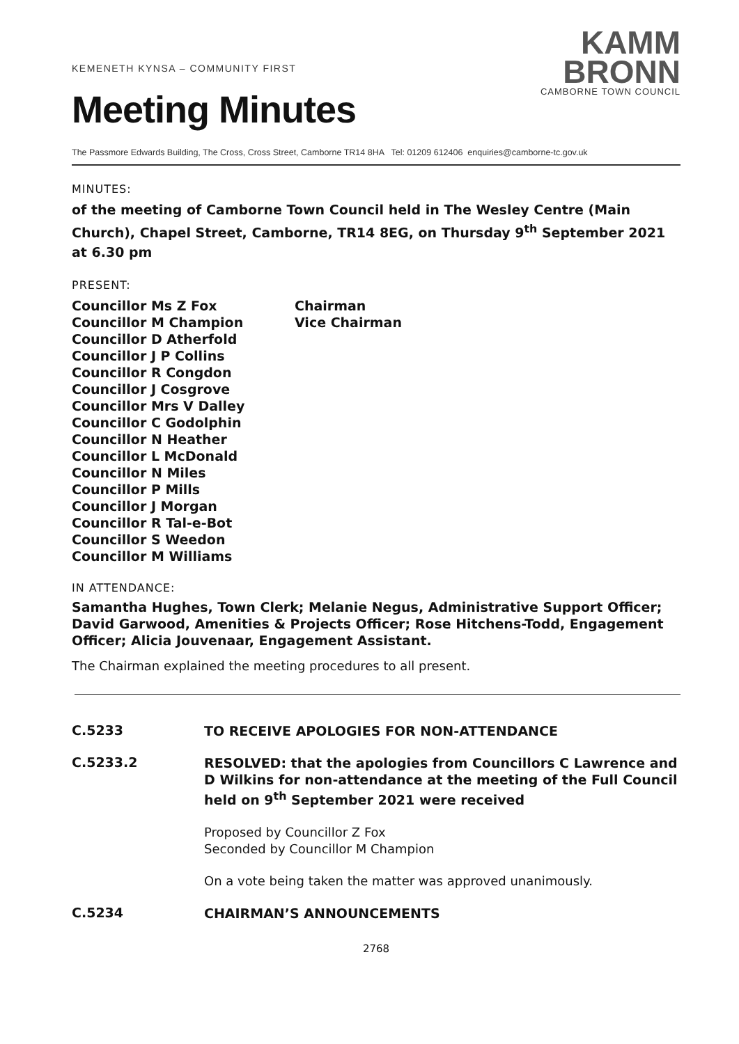KEMENETH KYNSA – COMMUNITY FIRST
Meeting Minutes
KAMM
BRONN
CAMBORNE TOWN COUNCIL
The Passmore Edwards Building, The Cross, Cross Street, Camborne TR14 8HA Tel: 01209 612406 enquiries@camborne-tc.gov.uk
MINUTES:
of the meeting of Camborne Town Council held in The Wesley Centre (Main Church), Chapel Street, Camborne, TR14 8EG, on Thursday 9<sup>th</sup> September 2021 at 6.30 pm
PRESENT:
Councillor Ms Z Fox
Chairman
Councillor M Champion
Vice Chairman
Councillor D Atherfold
Councillor J P Collins
Councillor R Congdon
Councillor J Cosgrove
Councillor Mrs V Dalley
Councillor C Godolphin
Councillor N Heather
Councillor L McDonald
Councillor N Miles
Councillor P Mills
Councillor J Morgan
Councillor R Tal-e-Bot
Councillor S Weedon
Councillor M Williams
IN ATTENDANCE:
Samantha Hughes, Town Clerk; Melanie Negus, Administrative Support Officer; David Garwood, Amenities & Projects Officer; Rose Hitchens-Todd, Engagement Officer; Alicia Jouvenaar, Engagement Assistant.
The Chairman explained the meeting procedures to all present.
C.5233
TO RECEIVE APOLOGIES FOR NON-ATTENDANCE
C.5233.2
RESOLVED: that the apologies from Councillors C Lawrence and D Wilkins for non-attendance at the meeting of the Full Council held on 9<sup>th</sup> September 2021 were received
Proposed by Councillor Z Fox
Seconded by Councillor M Champion
On a vote being taken the matter was approved unanimously.
C.5234
CHAIRMAN’S ANNOUNCEMENTS
2768